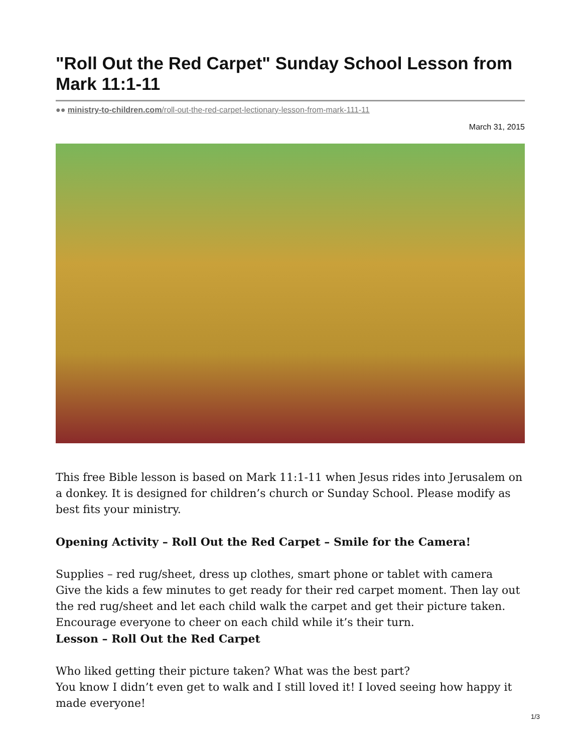"Roll Out the Red Carpet" Sunday School Lesson from Mark 11:1-11
●● ministry-to-children.com/roll-out-the-red-carpet-lectionary-lesson-from-mark-111-11
March 31, 2015
This free Bible lesson is based on Mark 11:1-11 when Jesus rides into Jerusalem on a donkey. It is designed for children’s church or Sunday School. Please modify as best fits your ministry.
Opening Activity – Roll Out the Red Carpet – Smile for the Camera!
Supplies – red rug/sheet, dress up clothes, smart phone or tablet with camera
Give the kids a few minutes to get ready for their red carpet moment. Then lay out the red rug/sheet and let each child walk the carpet and get their picture taken. Encourage everyone to cheer on each child while it’s their turn.
Lesson – Roll Out the Red Carpet
Who liked getting their picture taken? What was the best part?
You know I didn’t even get to walk and I still loved it! I loved seeing how happy it made everyone!
1/3